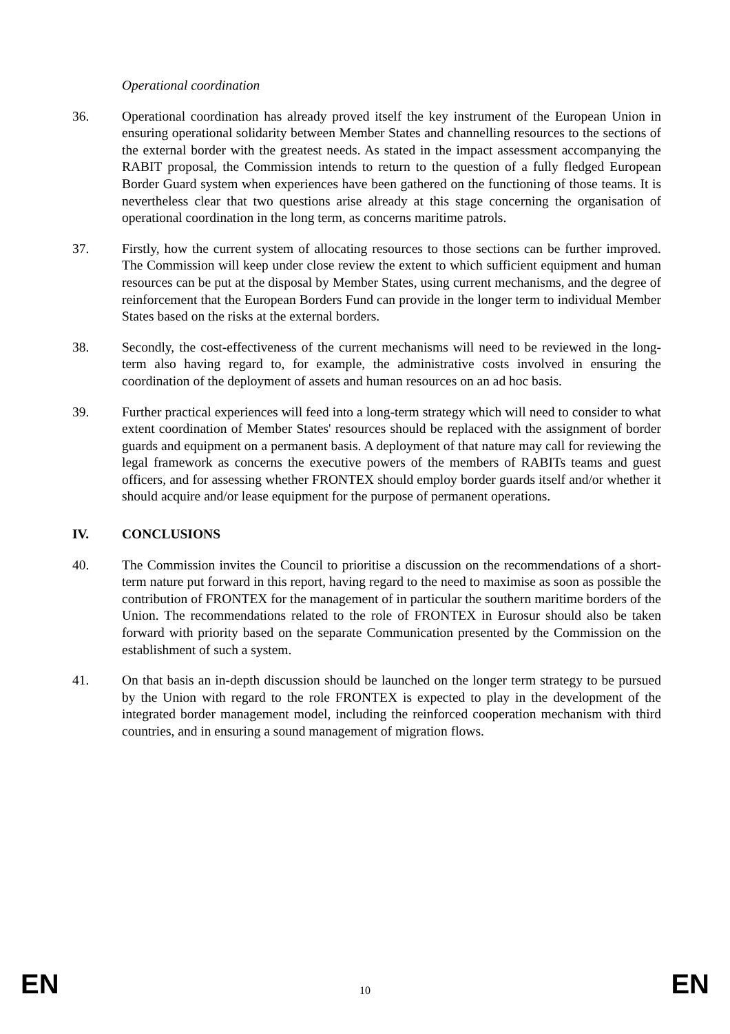Operational coordination
36. Operational coordination has already proved itself the key instrument of the European Union in ensuring operational solidarity between Member States and channelling resources to the sections of the external border with the greatest needs. As stated in the impact assessment accompanying the RABIT proposal, the Commission intends to return to the question of a fully fledged European Border Guard system when experiences have been gathered on the functioning of those teams. It is nevertheless clear that two questions arise already at this stage concerning the organisation of operational coordination in the long term, as concerns maritime patrols.
37. Firstly, how the current system of allocating resources to those sections can be further improved. The Commission will keep under close review the extent to which sufficient equipment and human resources can be put at the disposal by Member States, using current mechanisms, and the degree of reinforcement that the European Borders Fund can provide in the longer term to individual Member States based on the risks at the external borders.
38. Secondly, the cost-effectiveness of the current mechanisms will need to be reviewed in the long-term also having regard to, for example, the administrative costs involved in ensuring the coordination of the deployment of assets and human resources on an ad hoc basis.
39. Further practical experiences will feed into a long-term strategy which will need to consider to what extent coordination of Member States' resources should be replaced with the assignment of border guards and equipment on a permanent basis. A deployment of that nature may call for reviewing the legal framework as concerns the executive powers of the members of RABITs teams and guest officers, and for assessing whether FRONTEX should employ border guards itself and/or whether it should acquire and/or lease equipment for the purpose of permanent operations.
IV. CONCLUSIONS
40. The Commission invites the Council to prioritise a discussion on the recommendations of a short-term nature put forward in this report, having regard to the need to maximise as soon as possible the contribution of FRONTEX for the management of in particular the southern maritime borders of the Union. The recommendations related to the role of FRONTEX in Eurosur should also be taken forward with priority based on the separate Communication presented by the Commission on the establishment of such a system.
41. On that basis an in-depth discussion should be launched on the longer term strategy to be pursued by the Union with regard to the role FRONTEX is expected to play in the development of the integrated border management model, including the reinforced cooperation mechanism with third countries, and in ensuring a sound management of migration flows.
EN 10 EN